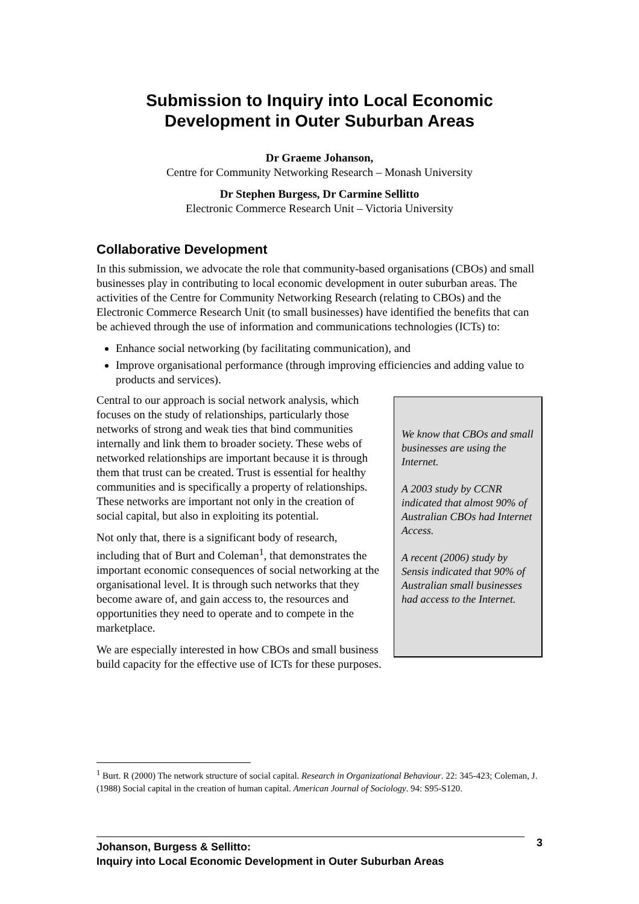Submission to Inquiry into Local Economic Development in Outer Suburban Areas
Dr Graeme Johanson,
Centre for Community Networking Research – Monash University
Dr Stephen Burgess, Dr Carmine Sellitto
Electronic Commerce Research Unit – Victoria University
Collaborative Development
In this submission, we advocate the role that community-based organisations (CBOs) and small businesses play in contributing to local economic development in outer suburban areas. The activities of the Centre for Community Networking Research (relating to CBOs) and the Electronic Commerce Research Unit (to small businesses) have identified the benefits that can be achieved through the use of information and communications technologies (ICTs) to:
Enhance social networking (by facilitating communication), and
Improve organisational performance (through improving efficiencies and adding value to products and services).
We know that CBOs and small businesses are using the Internet.
A 2003 study by CCNR indicated that almost 90% of Australian CBOs had Internet Access.
A recent (2006) study by Sensis indicated that 90% of Australian small businesses had access to the Internet.
Central to our approach is social network analysis, which focuses on the study of relationships, particularly those networks of strong and weak ties that bind communities internally and link them to broader society. These webs of networked relationships are important because it is through them that trust can be created. Trust is essential for healthy communities and is specifically a property of relationships. These networks are important not only in the creation of social capital, but also in exploiting its potential.
Not only that, there is a significant body of research, including that of Burt and Coleman<sup>1</sup>, that demonstrates the important economic consequences of social networking at the organisational level. It is through such networks that they become aware of, and gain access to, the resources and opportunities they need to operate and to compete in the marketplace.
We are especially interested in how CBOs and small business build capacity for the effective use of ICTs for these purposes.
<sup>1</sup> Burt. R (2000) The network structure of social capital. Research in Organizational Behaviour. 22: 345-423; Coleman, J. (1988) Social capital in the creation of human capital. American Journal of Sociology. 94: S95-S120.
Johanson, Burgess & Sellitto:
Inquiry into Local Economic Development in Outer Suburban Areas
3